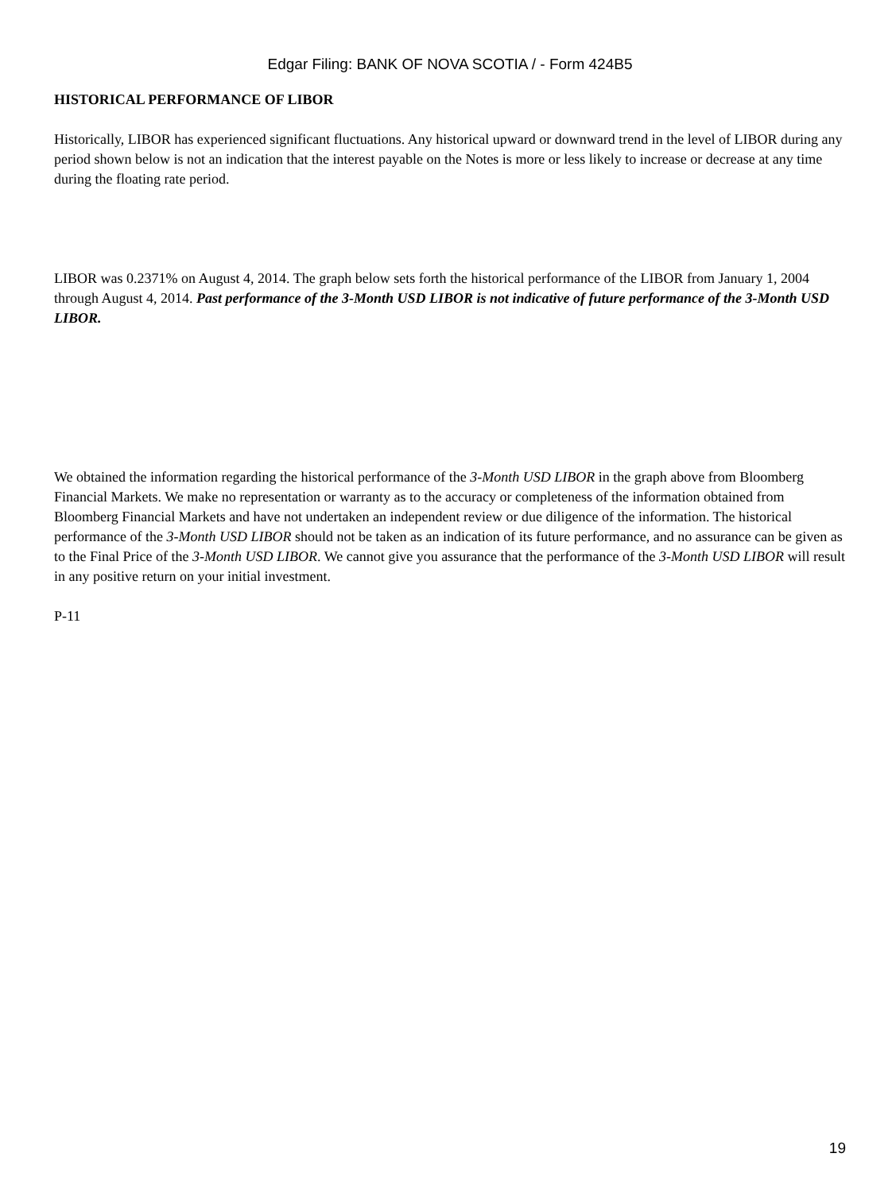Edgar Filing: BANK OF NOVA SCOTIA / - Form 424B5
HISTORICAL PERFORMANCE OF LIBOR
Historically, LIBOR has experienced significant fluctuations. Any historical upward or downward trend in the level of LIBOR during any period shown below is not an indication that the interest payable on the Notes is more or less likely to increase or decrease at any time during the floating rate period.
LIBOR was 0.2371% on August 4, 2014. The graph below sets forth the historical performance of the LIBOR from January 1, 2004 through August 4, 2014. Past performance of the 3-Month USD LIBOR is not indicative of future performance of the 3-Month USD LIBOR.
We obtained the information regarding the historical performance of the 3-Month USD LIBOR in the graph above from Bloomberg Financial Markets. We make no representation or warranty as to the accuracy or completeness of the information obtained from Bloomberg Financial Markets and have not undertaken an independent review or due diligence of the information. The historical performance of the 3-Month USD LIBOR should not be taken as an indication of its future performance, and no assurance can be given as to the Final Price of the 3-Month USD LIBOR. We cannot give you assurance that the performance of the 3-Month USD LIBOR will result in any positive return on your initial investment.
P-11
19